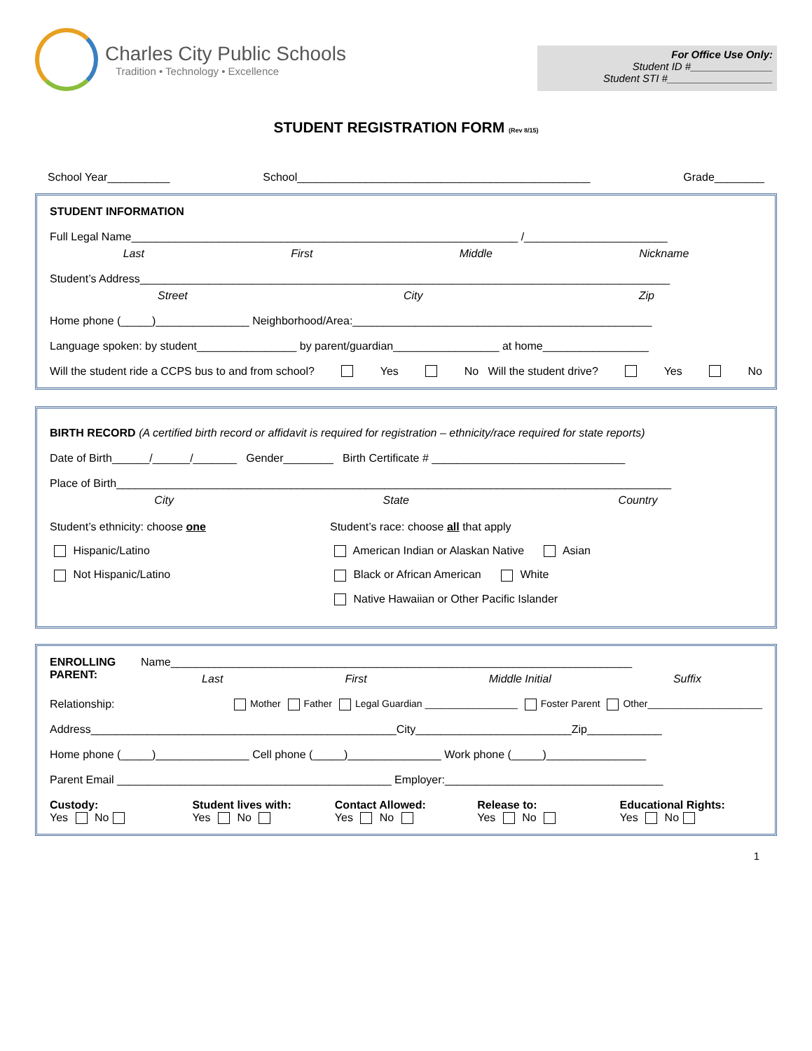Charles City Public Schools
Tradition • Technology • Excellence
For Office Use Only:
Student ID #______________
Student STI #__________________
STUDENT REGISTRATION FORM (Rev 8/15)
School Year__________ School_______________________________________________ Grade________
STUDENT INFORMATION
Full Legal Name______________________________________________________________ /_______________________
Last First Middle Nickname
Student’s Address_____________________________________________________________________________________
Street City Zip
Home phone (_____)_______________ Neighborhood/Area:________________________________________________
Language spoken: by student________________ by parent/guardian_________________ at home_________________
Will the student ride a CCPS bus to and from school? Yes No Will the student drive? Yes No
BIRTH RECORD (A certified birth record or affidavit is required for registration – ethnicity/race required for state reports)
Date of Birth______/______/_______ Gender________ Birth Certificate # _______________________________
Place of Birth_________________________________________________________________________________________
City State Country
Student’s ethnicity: choose one
Hispanic/Latino
Not Hispanic/Latino
Student’s race: choose all that apply
American Indian or Alaskan Native Asian
Black or African American White
Native Hawaiian or Other Pacific Islander
ENROLLING PARENT:
Name__________________________________________________________________________
Last First Middle Initial Suffix
Relationship: Mother Father Legal Guardian _________________ Foster Parent Other_____________________
Address_________________________________________________City_________________________Zip____________
Home phone (_____)_______________ Cell phone (_____)_______________ Work phone (_____)________________
Parent Email ____________________________________________ Employer:___________________________________
Custody:
Yes No
Student lives with:
Yes No
Contact Allowed:
Yes No
Release to:
Yes No
Educational Rights:
Yes No
1